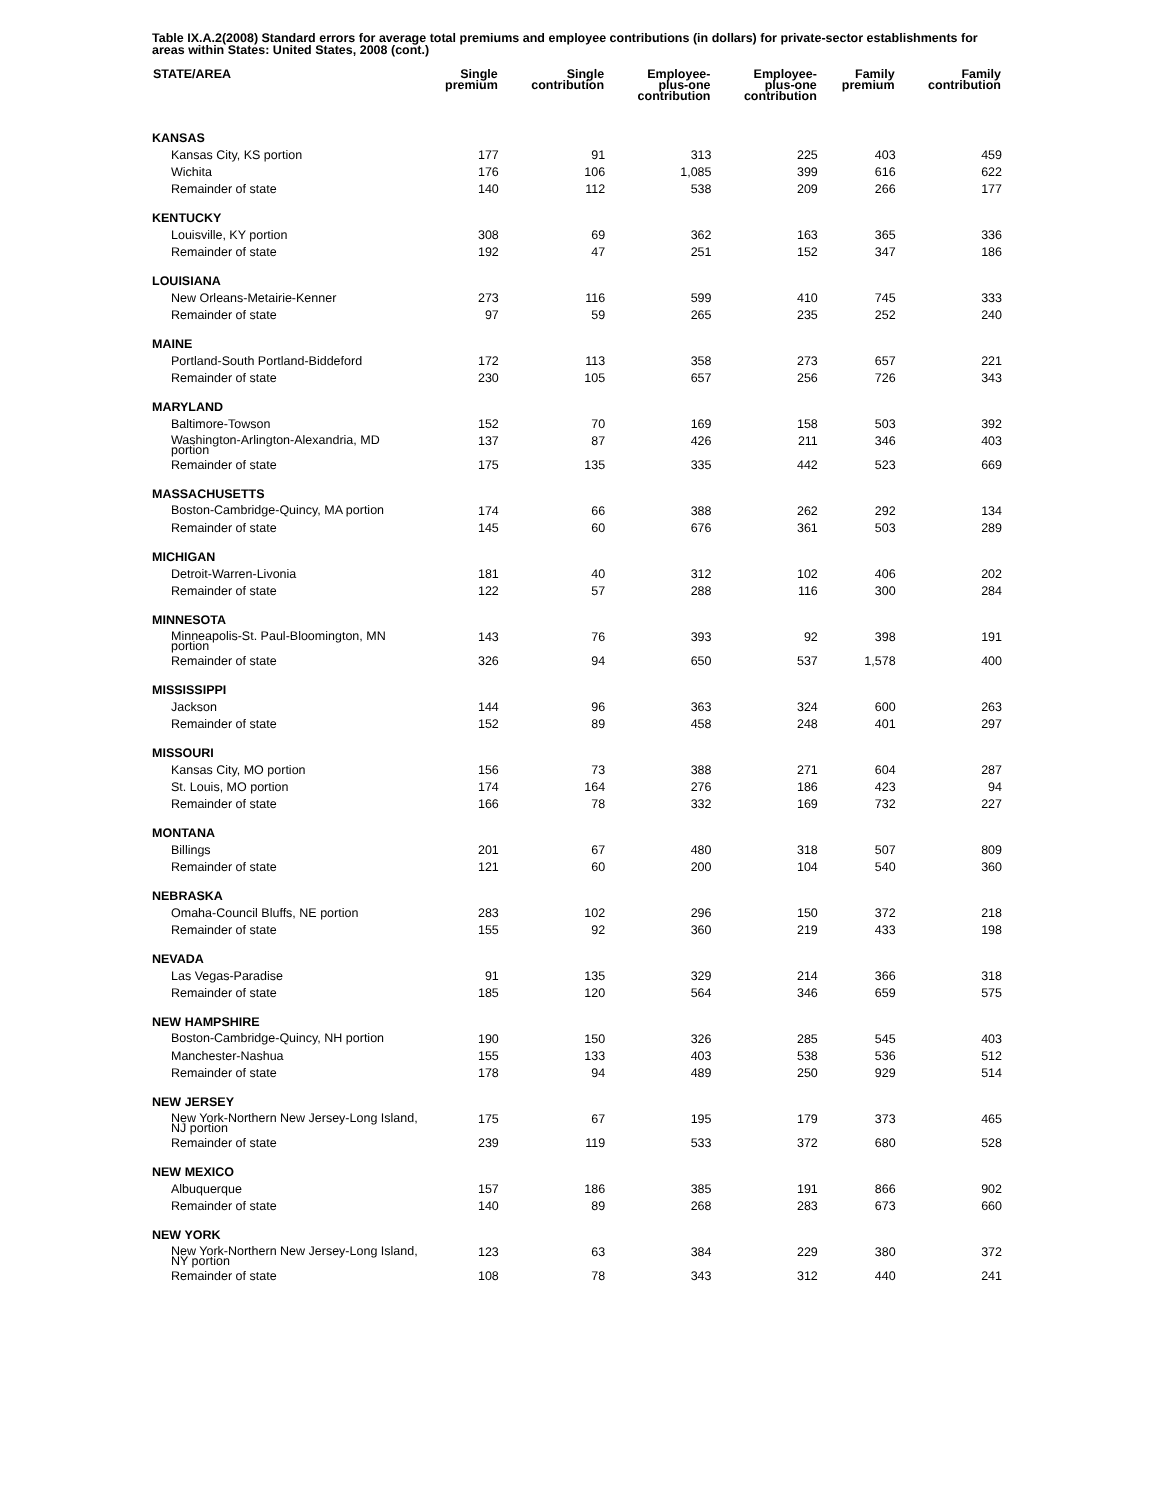Table IX.A.2(2008) Standard errors for average total premiums and employee contributions (in dollars) for private-sector establishments for areas within States: United States, 2008 (cont.)
| STATE/AREA | Single premium | Single contribution | Employee- plus-one contribution | Employee- plus-one contribution | Family premium | Family contribution |
| --- | --- | --- | --- | --- | --- | --- |
| KANSAS | | | | | | |
| Kansas City, KS portion | 177 | 91 | 313 | 225 | 403 | 459 |
| Wichita | 176 | 106 | 1,085 | 399 | 616 | 622 |
| Remainder of state | 140 | 112 | 538 | 209 | 266 | 177 |
| KENTUCKY | | | | | | |
| Louisville, KY portion | 308 | 69 | 362 | 163 | 365 | 336 |
| Remainder of state | 192 | 47 | 251 | 152 | 347 | 186 |
| LOUISIANA | | | | | | |
| New Orleans-Metairie-Kenner | 273 | 116 | 599 | 410 | 745 | 333 |
| Remainder of state | 97 | 59 | 265 | 235 | 252 | 240 |
| MAINE | | | | | | |
| Portland-South Portland-Biddeford | 172 | 113 | 358 | 273 | 657 | 221 |
| Remainder of state | 230 | 105 | 657 | 256 | 726 | 343 |
| MARYLAND | | | | | | |
| Baltimore-Towson | 152 | 70 | 169 | 158 | 503 | 392 |
| Washington-Arlington-Alexandria, MD portion | 137 | 87 | 426 | 211 | 346 | 403 |
| Remainder of state | 175 | 135 | 335 | 442 | 523 | 669 |
| MASSACHUSETTS | | | | | | |
| Boston-Cambridge-Quincy, MA portion | 174 | 66 | 388 | 262 | 292 | 134 |
| Remainder of state | 145 | 60 | 676 | 361 | 503 | 289 |
| MICHIGAN | | | | | | |
| Detroit-Warren-Livonia | 181 | 40 | 312 | 102 | 406 | 202 |
| Remainder of state | 122 | 57 | 288 | 116 | 300 | 284 |
| MINNESOTA | | | | | | |
| Minneapolis-St. Paul-Bloomington, MN portion | 143 | 76 | 393 | 92 | 398 | 191 |
| Remainder of state | 326 | 94 | 650 | 537 | 1,578 | 400 |
| MISSISSIPPI | | | | | | |
| Jackson | 144 | 96 | 363 | 324 | 600 | 263 |
| Remainder of state | 152 | 89 | 458 | 248 | 401 | 297 |
| MISSOURI | | | | | | |
| Kansas City, MO portion | 156 | 73 | 388 | 271 | 604 | 287 |
| St. Louis, MO portion | 174 | 164 | 276 | 186 | 423 | 94 |
| Remainder of state | 166 | 78 | 332 | 169 | 732 | 227 |
| MONTANA | | | | | | |
| Billings | 201 | 67 | 480 | 318 | 507 | 809 |
| Remainder of state | 121 | 60 | 200 | 104 | 540 | 360 |
| NEBRASKA | | | | | | |
| Omaha-Council Bluffs, NE portion | 283 | 102 | 296 | 150 | 372 | 218 |
| Remainder of state | 155 | 92 | 360 | 219 | 433 | 198 |
| NEVADA | | | | | | |
| Las Vegas-Paradise | 91 | 135 | 329 | 214 | 366 | 318 |
| Remainder of state | 185 | 120 | 564 | 346 | 659 | 575 |
| NEW HAMPSHIRE | | | | | | |
| Boston-Cambridge-Quincy, NH portion | 190 | 150 | 326 | 285 | 545 | 403 |
| Manchester-Nashua | 155 | 133 | 403 | 538 | 536 | 512 |
| Remainder of state | 178 | 94 | 489 | 250 | 929 | 514 |
| NEW JERSEY | | | | | | |
| New York-Northern New Jersey-Long Island, NJ portion | 175 | 67 | 195 | 179 | 373 | 465 |
| Remainder of state | 239 | 119 | 533 | 372 | 680 | 528 |
| NEW MEXICO | | | | | | |
| Albuquerque | 157 | 186 | 385 | 191 | 866 | 902 |
| Remainder of state | 140 | 89 | 268 | 283 | 673 | 660 |
| NEW YORK | | | | | | |
| New York-Northern New Jersey-Long Island, NY portion | 123 | 63 | 384 | 229 | 380 | 372 |
| Remainder of state | 108 | 78 | 343 | 312 | 440 | 241 |